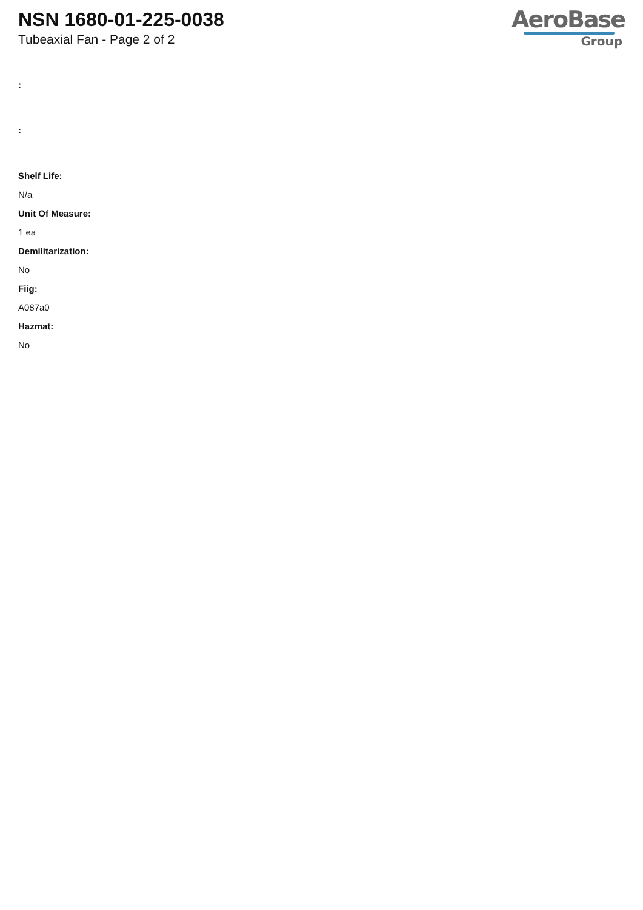NSN 1680-01-225-0038
Tubeaxial Fan - Page 2 of 2
AeroBase
Group
:
:
Shelf Life:
N/a
Unit Of Measure:
1 ea
Demilitarization:
No
Fiig:
A087a0
Hazmat:
No